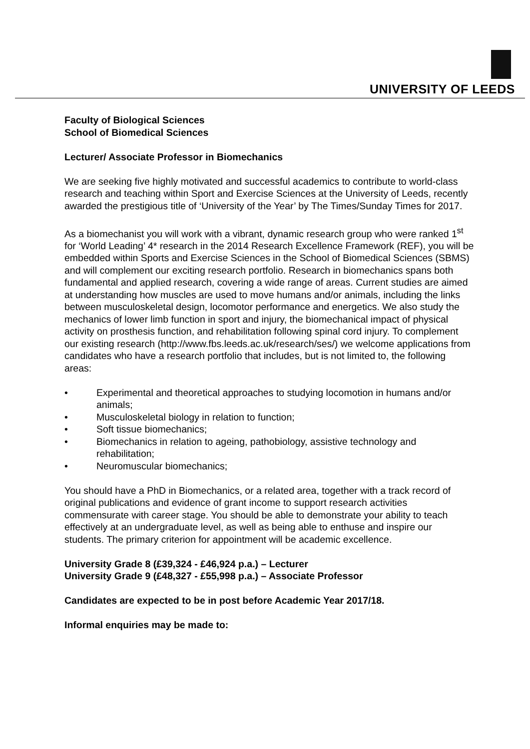UNIVERSITY OF LEEDS
Faculty of Biological Sciences
School of Biomedical Sciences
Lecturer/ Associate Professor in Biomechanics
We are seeking five highly motivated and successful academics to contribute to world-class research and teaching within Sport and Exercise Sciences at the University of Leeds, recently awarded the prestigious title of ‘University of the Year’ by The Times/Sunday Times for 2017.
As a biomechanist you will work with a vibrant, dynamic research group who were ranked 1<sup>st</sup> for ‘World Leading’ 4* research in the 2014 Research Excellence Framework (REF), you will be embedded within Sports and Exercise Sciences in the School of Biomedical Sciences (SBMS) and will complement our exciting research portfolio. Research in biomechanics spans both fundamental and applied research, covering a wide range of areas. Current studies are aimed at understanding how muscles are used to move humans and/or animals, including the links between musculoskeletal design, locomotor performance and energetics. We also study the mechanics of lower limb function in sport and injury, the biomechanical impact of physical activity on prosthesis function, and rehabilitation following spinal cord injury. To complement our existing research (http://www.fbs.leeds.ac.uk/research/ses/) we welcome applications from candidates who have a research portfolio that includes, but is not limited to, the following areas:
• Experimental and theoretical approaches to studying locomotion in humans and/or animals;
• Musculoskeletal biology in relation to function;
• Soft tissue biomechanics;
• Biomechanics in relation to ageing, pathobiology, assistive technology and rehabilitation;
• Neuromuscular biomechanics;
You should have a PhD in Biomechanics, or a related area, together with a track record of original publications and evidence of grant income to support research activities commensurate with career stage. You should be able to demonstrate your ability to teach effectively at an undergraduate level, as well as being able to enthuse and inspire our students. The primary criterion for appointment will be academic excellence.
University Grade 8 (£39,324 - £46,924 p.a.) – Lecturer
University Grade 9 (£48,327 - £55,998 p.a.) – Associate Professor
Candidates are expected to be in post before Academic Year 2017/18.
Informal enquiries may be made to: